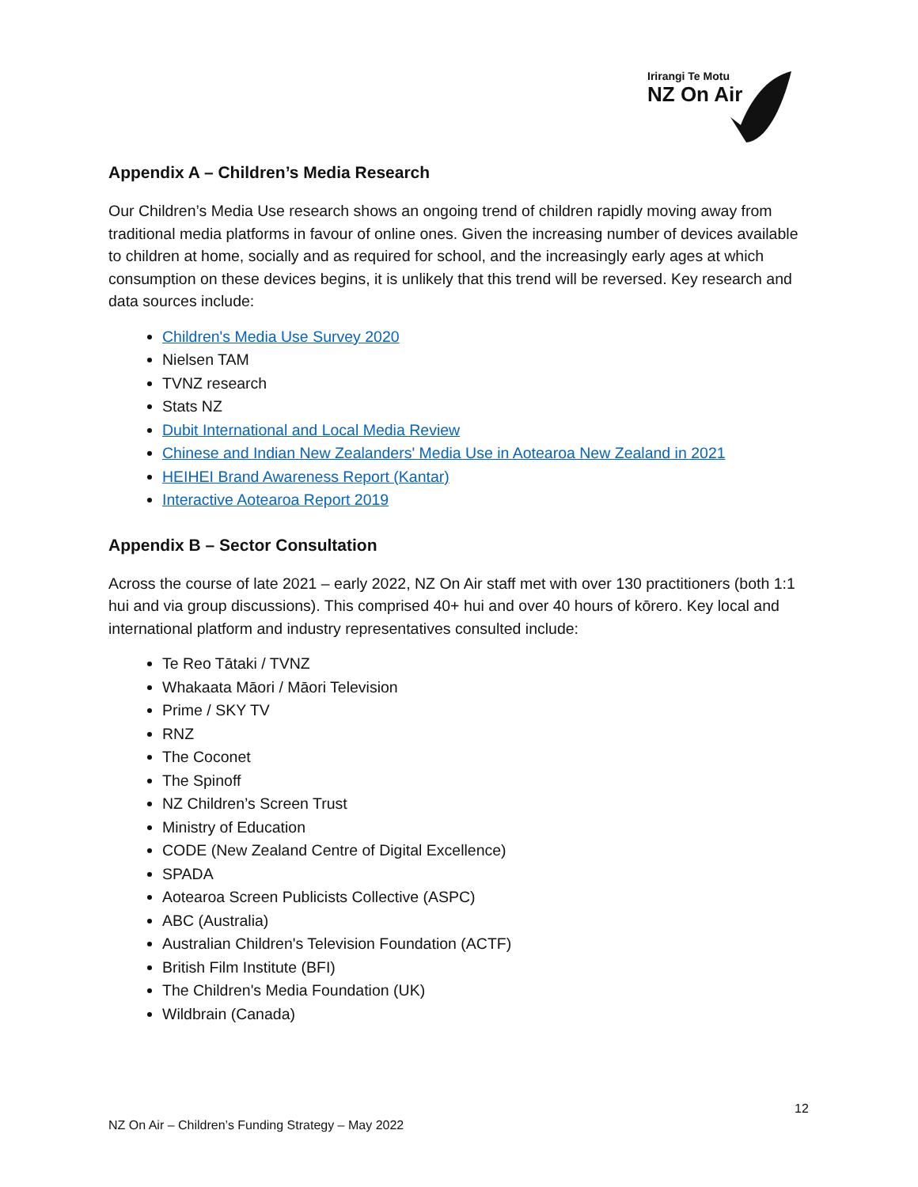Irirangi Te Motu
NZ On Air
Appendix A – Children’s Media Research
Our Children’s Media Use research shows an ongoing trend of children rapidly moving away from traditional media platforms in favour of online ones. Given the increasing number of devices available to children at home, socially and as required for school, and the increasingly early ages at which consumption on these devices begins, it is unlikely that this trend will be reversed. Key research and data sources include:
Children's Media Use Survey 2020
Nielsen TAM
TVNZ research
Stats NZ
Dubit International and Local Media Review
Chinese and Indian New Zealanders' Media Use in Aotearoa New Zealand in 2021
HEIHEI Brand Awareness Report (Kantar)
Interactive Aotearoa Report 2019
Appendix B – Sector Consultation
Across the course of late 2021 – early 2022, NZ On Air staff met with over 130 practitioners (both 1:1 hui and via group discussions). This comprised 40+ hui and over 40 hours of kōrero. Key local and international platform and industry representatives consulted include:
Te Reo Tātaki / TVNZ
Whakaata Māori / Māori Television
Prime / SKY TV
RNZ
The Coconet
The Spinoff
NZ Children’s Screen Trust
Ministry of Education
CODE (New Zealand Centre of Digital Excellence)
SPADA
Aotearoa Screen Publicists Collective (ASPC)
ABC (Australia)
Australian Children's Television Foundation (ACTF)
British Film Institute (BFI)
The Children's Media Foundation (UK)
Wildbrain (Canada)
12
NZ On Air – Children’s Funding Strategy – May 2022